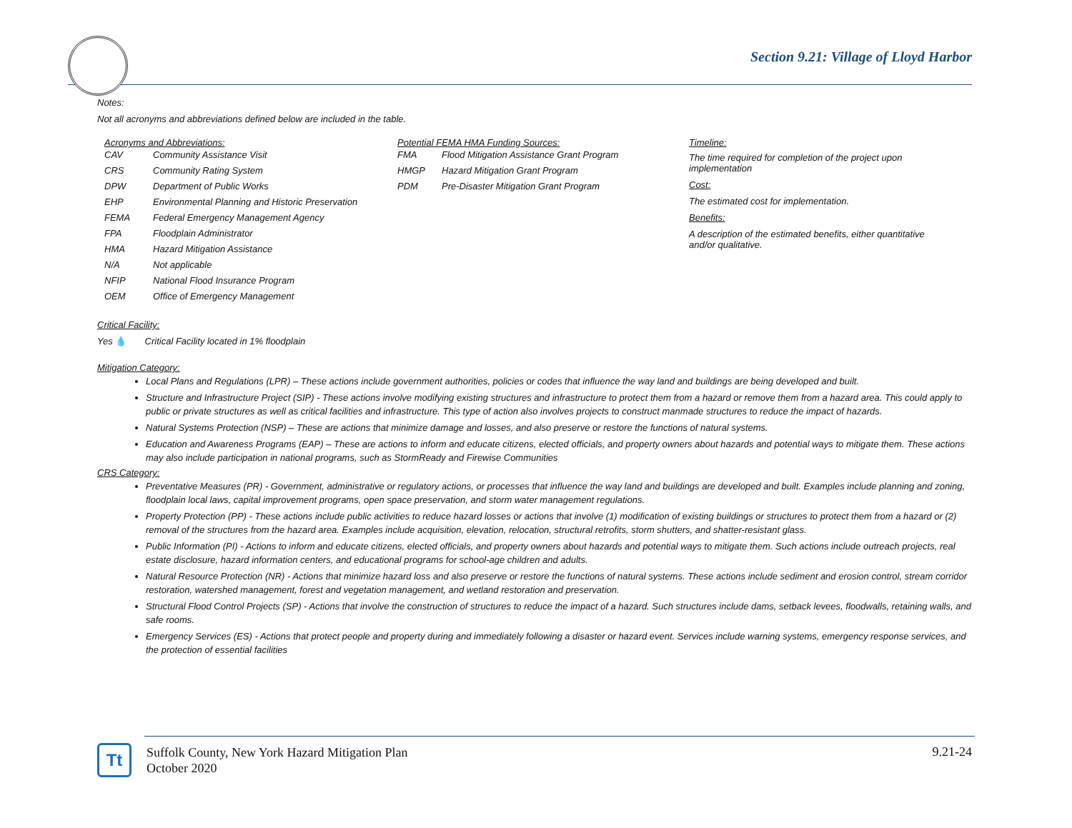Section 9.21: Village of Lloyd Harbor
Notes:
Not all acronyms and abbreviations defined below are included in the table.
Acronyms and Abbreviations:
| CAV | Community Assistance Visit |
| CRS | Community Rating System |
| DPW | Department of Public Works |
| EHP | Environmental Planning and Historic Preservation |
| FEMA | Federal Emergency Management Agency |
| FPA | Floodplain Administrator |
| HMA | Hazard Mitigation Assistance |
| N/A | Not applicable |
| NFIP | National Flood Insurance Program |
| OEM | Office of Emergency Management |
Potential FEMA HMA Funding Sources:
| FMA | Flood Mitigation Assistance Grant Program |
| HMGP | Hazard Mitigation Grant Program |
| PDM | Pre-Disaster Mitigation Grant Program |
Timeline:
The time required for completion of the project upon implementation
Cost:
The estimated cost for implementation.
Benefits:
A description of the estimated benefits, either quantitative and/or qualitative.
Critical Facility:
Yes 💧 Critical Facility located in 1% floodplain
Mitigation Category:
Local Plans and Regulations (LPR) – These actions include government authorities, policies or codes that influence the way land and buildings are being developed and built.
Structure and Infrastructure Project (SIP) - These actions involve modifying existing structures and infrastructure to protect them from a hazard or remove them from a hazard area. This could apply to public or private structures as well as critical facilities and infrastructure. This type of action also involves projects to construct manmade structures to reduce the impact of hazards.
Natural Systems Protection (NSP) – These are actions that minimize damage and losses, and also preserve or restore the functions of natural systems.
Education and Awareness Programs (EAP) – These are actions to inform and educate citizens, elected officials, and property owners about hazards and potential ways to mitigate them. These actions may also include participation in national programs, such as StormReady and Firewise Communities
CRS Category:
Preventative Measures (PR) - Government, administrative or regulatory actions, or processes that influence the way land and buildings are developed and built. Examples include planning and zoning, floodplain local laws, capital improvement programs, open space preservation, and storm water management regulations.
Property Protection (PP) - These actions include public activities to reduce hazard losses or actions that involve (1) modification of existing buildings or structures to protect them from a hazard or (2) removal of the structures from the hazard area. Examples include acquisition, elevation, relocation, structural retrofits, storm shutters, and shatter-resistant glass.
Public Information (PI) - Actions to inform and educate citizens, elected officials, and property owners about hazards and potential ways to mitigate them. Such actions include outreach projects, real estate disclosure, hazard information centers, and educational programs for school-age children and adults.
Natural Resource Protection (NR) - Actions that minimize hazard loss and also preserve or restore the functions of natural systems. These actions include sediment and erosion control, stream corridor restoration, watershed management, forest and vegetation management, and wetland restoration and preservation.
Structural Flood Control Projects (SP) - Actions that involve the construction of structures to reduce the impact of a hazard. Such structures include dams, setback levees, floodwalls, retaining walls, and safe rooms.
Emergency Services (ES) - Actions that protect people and property during and immediately following a disaster or hazard event. Services include warning systems, emergency response services, and the protection of essential facilities
Tt
Suffolk County, New York Hazard Mitigation Plan
October 2020
9.21-24